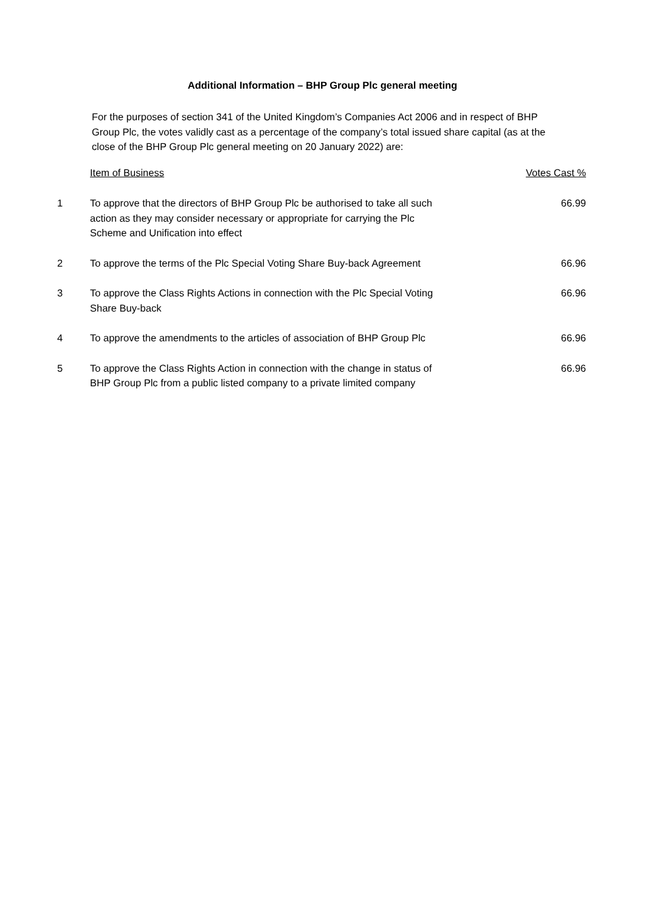Additional Information – BHP Group Plc general meeting
For the purposes of section 341 of the United Kingdom’s Companies Act 2006 and in respect of BHP Group Plc, the votes validly cast as a percentage of the company’s total issued share capital (as at the close of the BHP Group Plc general meeting on 20 January 2022) are:
| | Item of Business | Votes Cast % |
| --- | --- | --- |
| 1 | To approve that the directors of BHP Group Plc be authorised to take all such action as they may consider necessary or appropriate for carrying the Plc Scheme and Unification into effect | 66.99 |
| 2 | To approve the terms of the Plc Special Voting Share Buy-back Agreement | 66.96 |
| 3 | To approve the Class Rights Actions in connection with the Plc Special Voting Share Buy-back | 66.96 |
| 4 | To approve the amendments to the articles of association of BHP Group Plc | 66.96 |
| 5 | To approve the Class Rights Action in connection with the change in status of BHP Group Plc from a public listed company to a private limited company | 66.96 |